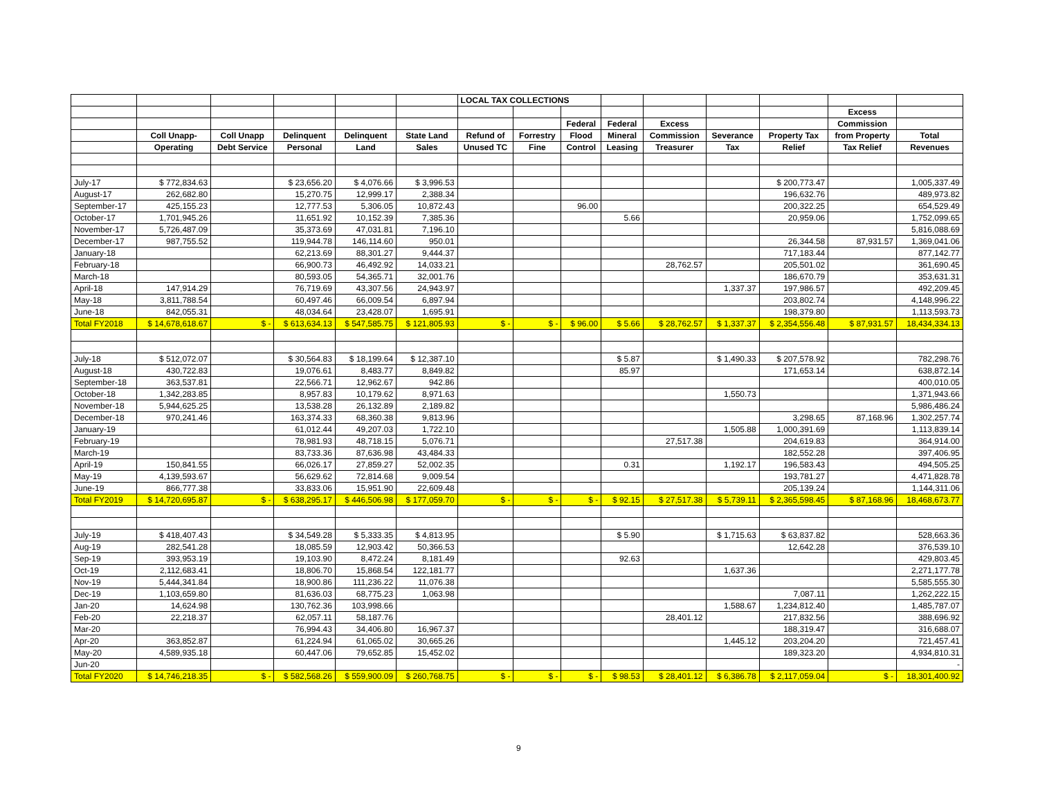| | | | | | | LOCAL TAX COLLECTIONS | | | | | | | | |
| --- | --- | --- | --- | --- | --- | --- | --- | --- | --- | --- | --- | --- | --- | --- |
| | | | | | | | | | | | | | Excess | |
| | | | | | | | | Federal | Federal | Excess | | | Commission | |
| | Coll Unapp- | Coll Unapp | Delinquent | Delinquent | State Land | Refund of | Forrestry | Flood | Mineral | Commission | Severance | Property Tax | from Property | Total |
| | Operating | Debt Service | Personal | Land | Sales | Unused TC | Fine | Control | Leasing | Treasurer | Tax | Relief | Tax Relief | Revenues |
| July-17 | $ 772,834.63 | | $ 23,656.20 | $ 4,076.66 | $ 3,996.53 | | | | | | | $ 200,773.47 | | 1,005,337.49 |
| August-17 | 262,682.80 | | 15,270.75 | 12,999.17 | 2,388.34 | | | | | | | 196,632.76 | | 489,973.82 |
| September-17 | 425,155.23 | | 12,777.53 | 5,306.05 | 10,872.43 | | | 96.00 | | | | 200,322.25 | | 654,529.49 |
| October-17 | 1,701,945.26 | | 11,651.92 | 10,152.39 | 7,385.36 | | | | 5.66 | | | 20,959.06 | | 1,752,099.65 |
| November-17 | 5,726,487.09 | | 35,373.69 | 47,031.81 | 7,196.10 | | | | | | | | | 5,816,088.69 |
| December-17 | 987,755.52 | | 119,944.78 | 146,114.60 | 950.01 | | | | | | | 26,344.58 | 87,931.57 | 1,369,041.06 |
| January-18 | | | 62,213.69 | 88,301.27 | 9,444.37 | | | | | | | 717,183.44 | | 877,142.77 |
| February-18 | | | 66,900.73 | 46,492.92 | 14,033.21 | | | | | 28,762.57 | | 205,501.02 | | 361,690.45 |
| March-18 | | | 80,593.05 | 54,365.71 | 32,001.76 | | | | | | | 186,670.79 | | 353,631.31 |
| April-18 | 147,914.29 | | 76,719.69 | 43,307.56 | 24,943.97 | | | | | | 1,337.37 | 197,986.57 | | 492,209.45 |
| May-18 | 3,811,788.54 | | 60,497.46 | 66,009.54 | 6,897.94 | | | | | | | 203,802.74 | | 4,148,996.22 |
| June-18 | 842,055.31 | | 48,034.64 | 23,428.07 | 1,695.91 | | | | | | | 198,379.80 | | 1,113,593.73 |
| Total FY2018 | $ 14,678,618.67 | $ - | $ 613,634.13 | $ 547,585.75 | $ 121,805.93 | $ - | $ - | $ 96.00 | $ 5.66 | $ 28,762.57 | $ 1,337.37 | $ 2,354,556.48 | $ 87,931.57 | 18,434,334.13 |
| July-18 | $ 512,072.07 | | $ 30,564.83 | $ 18,199.64 | $ 12,387.10 | | | | $ 5.87 | | $ 1,490.33 | $ 207,578.92 | | 782,298.76 |
| August-18 | 430,722.83 | | 19,076.61 | 8,483.77 | 8,849.82 | | | | 85.97 | | | 171,653.14 | | 638,872.14 |
| September-18 | 363,537.81 | | 22,566.71 | 12,962.67 | 942.86 | | | | | | | | | 400,010.05 |
| October-18 | 1,342,283.85 | | 8,957.83 | 10,179.62 | 8,971.63 | | | | | | 1,550.73 | | | 1,371,943.66 |
| November-18 | 5,944,625.25 | | 13,538.28 | 26,132.89 | 2,189.82 | | | | | | | | | 5,986,486.24 |
| December-18 | 970,241.46 | | 163,374.33 | 68,360.38 | 9,813.96 | | | | | | | 3,298.65 | 87,168.96 | 1,302,257.74 |
| January-19 | | | 61,012.44 | 49,207.03 | 1,722.10 | | | | | | 1,505.88 | 1,000,391.69 | | 1,113,839.14 |
| February-19 | | | 78,981.93 | 48,718.15 | 5,076.71 | | | | | 27,517.38 | | 204,619.83 | | 364,914.00 |
| March-19 | | | 83,733.36 | 87,636.98 | 43,484.33 | | | | | | | 182,552.28 | | 397,406.95 |
| April-19 | 150,841.55 | | 66,026.17 | 27,859.27 | 52,002.35 | | | | 0.31 | | 1,192.17 | 196,583.43 | | 494,505.25 |
| May-19 | 4,139,593.67 | | 56,629.62 | 72,814.68 | 9,009.54 | | | | | | | 193,781.27 | | 4,471,828.78 |
| June-19 | 866,777.38 | | 33,833.06 | 15,951.90 | 22,609.48 | | | | | | | 205,139.24 | | 1,144,311.06 |
| Total FY2019 | $ 14,720,695.87 | $ - | $ 638,295.17 | $ 446,506.98 | $ 177,059.70 | $ - | $ - | $ - | $ 92.15 | $ 27,517.38 | $ 5,739.11 | $ 2,365,598.45 | $ 87,168.96 | 18,468,673.77 |
| July-19 | $ 418,407.43 | | $ 34,549.28 | $ 5,333.35 | $ 4,813.95 | | | | $ 5.90 | | $ 1,715.63 | $ 63,837.82 | | 528,663.36 |
| Aug-19 | 282,541.28 | | 18,085.59 | 12,903.42 | 50,366.53 | | | | | | | 12,642.28 | | 376,539.10 |
| Sep-19 | 393,953.19 | | 19,103.90 | 8,472.24 | 8,181.49 | | | | 92.63 | | | | | 429,803.45 |
| Oct-19 | 2,112,683.41 | | 18,806.70 | 15,868.54 | 122,181.77 | | | | | | 1,637.36 | | | 2,271,177.78 |
| Nov-19 | 5,444,341.84 | | 18,900.86 | 111,236.22 | 11,076.38 | | | | | | | | | 5,585,555.30 |
| Dec-19 | 1,103,659.80 | | 81,636.03 | 68,775.23 | 1,063.98 | | | | | | | 7,087.11 | | 1,262,222.15 |
| Jan-20 | 14,624.98 | | 130,762.36 | 103,998.66 | | | | | | | 1,588.67 | 1,234,812.40 | | 1,485,787.07 |
| Feb-20 | 22,218.37 | | 62,057.11 | 58,187.76 | | | | | | 28,401.12 | | 217,832.56 | | 388,696.92 |
| Mar-20 | | | 76,994.43 | 34,406.80 | 16,967.37 | | | | | | | 188,319.47 | | 316,688.07 |
| Apr-20 | 363,852.87 | | 61,224.94 | 61,065.02 | 30,665.26 | | | | | | 1,445.12 | 203,204.20 | | 721,457.41 |
| May-20 | 4,589,935.18 | | 60,447.06 | 79,652.85 | 15,452.02 | | | | | | | 189,323.20 | | 4,934,810.31 |
| Jun-20 | | | | | | | | | | | | | | - |
| Total FY2020 | $ 14,746,218.35 | $ - | $ 582,568.26 | $ 559,900.09 | $ 260,768.75 | $ - | $ - | $ - | $ 98.53 | $ 28,401.12 | $ 6,386.78 | $ 2,117,059.04 | $ - | 18,301,400.92 |
9